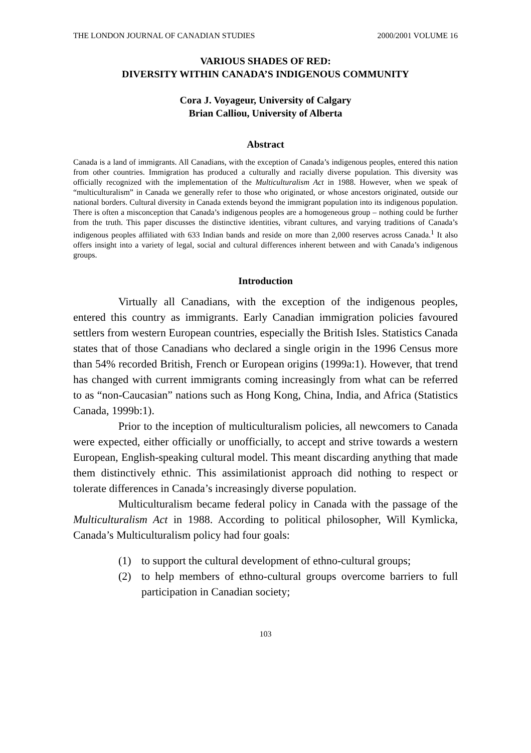THE LONDON JOURNAL OF CANADIAN STUDIES 2000/2001 VOLUME 16
VARIOUS SHADES OF RED:
DIVERSITY WITHIN CANADA’S INDIGENOUS COMMUNITY
Cora J. Voyageur, University of Calgary
Brian Calliou, University of Alberta
Abstract
Canada is a land of immigrants. All Canadians, with the exception of Canada’s indigenous peoples, entered this nation from other countries. Immigration has produced a culturally and racially diverse population. This diversity was officially recognized with the implementation of the Multiculturalism Act in 1988. However, when we speak of “multiculturalism” in Canada we generally refer to those who originated, or whose ancestors originated, outside our national borders. Cultural diversity in Canada extends beyond the immigrant population into its indigenous population. There is often a misconception that Canada’s indigenous peoples are a homogeneous group – nothing could be further from the truth. This paper discusses the distinctive identities, vibrant cultures, and varying traditions of Canada’s indigenous peoples affiliated with 633 Indian bands and reside on more than 2,000 reserves across Canada.<sup>1</sup> It also offers insight into a variety of legal, social and cultural differences inherent between and with Canada’s indigenous groups.
Introduction
Virtually all Canadians, with the exception of the indigenous peoples, entered this country as immigrants. Early Canadian immigration policies favoured settlers from western European countries, especially the British Isles. Statistics Canada states that of those Canadians who declared a single origin in the 1996 Census more than 54% recorded British, French or European origins (1999a:1). However, that trend has changed with current immigrants coming increasingly from what can be referred to as “non-Caucasian” nations such as Hong Kong, China, India, and Africa (Statistics Canada, 1999b:1).
Prior to the inception of multiculturalism policies, all newcomers to Canada were expected, either officially or unofficially, to accept and strive towards a western European, English-speaking cultural model. This meant discarding anything that made them distinctively ethnic. This assimilationist approach did nothing to respect or tolerate differences in Canada’s increasingly diverse population.
Multiculturalism became federal policy in Canada with the passage of the Multiculturalism Act in 1988. According to political philosopher, Will Kymlicka, Canada’s Multiculturalism policy had four goals:
(1) to support the cultural development of ethno-cultural groups;
(2) to help members of ethno-cultural groups overcome barriers to full participation in Canadian society;
103